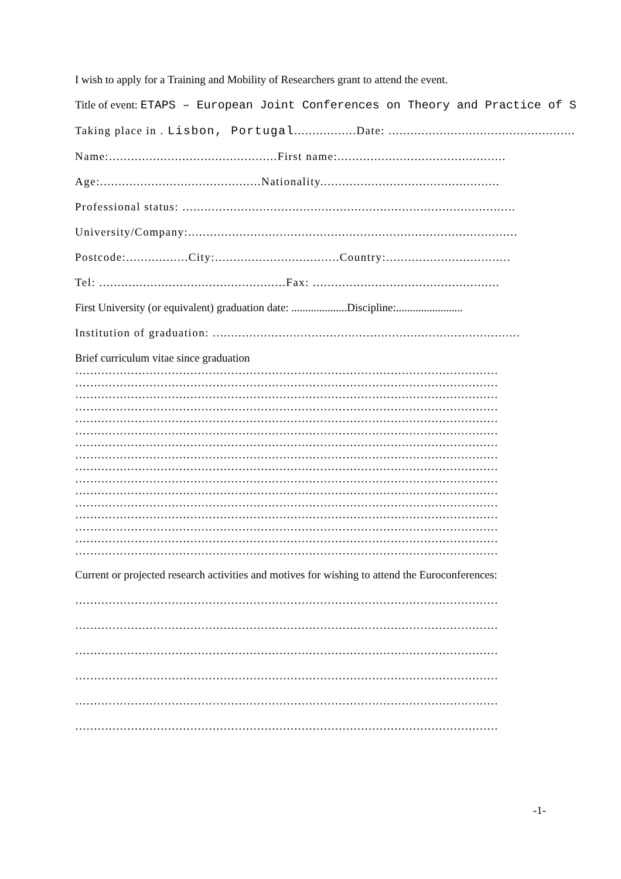I wish to apply for a Training and Mobility of Researchers grant to attend the event.
Title of event: ETAPS – European Joint Conferences on Theory and Practice of S
Taking place in . Lisbon, Portugal.................Date: ...................................................
Name:..............................................First name:..............................................
Age:............................................Nationality.................................................
Professional status: ...........................................................................................
University/Company:..........................................................................................
Postcode:.................City:..................................Country:..................................
Tel: ...................................................Fax: ...................................................
First University (or equivalent) graduation date: ....................Discipline:........................
Institution of graduation: ....................................................................................
Brief curriculum vitae since graduation
……………………………………………………………………………………………………
……………………………………………………………………………………………………
……………………………………………………………………………………………………
……………………………………………………………………………………………………
……………………………………………………………………………………………………
……………………………………………………………………………………………………
……………………………………………………………………………………………………
……………………………………………………………………………………………………
……………………………………………………………………………………………………
……………………………………………………………………………………………………
……………………………………………………………………………………………………
……………………………………………………………………………………………………
……………………………………………………………………………………………………
……………………………………………………………………………………………………
……………………………………………………………………………………………………
……………………………………………………………………………………………………
Current or projected research activities and motives for wishing to attend the Euroconferences:
……………………………………………………………………………………………………
……………………………………………………………………………………………………
……………………………………………………………………………………………………
……………………………………………………………………………………………………
……………………………………………………………………………………………………
……………………………………………………………………………………………………
-1-